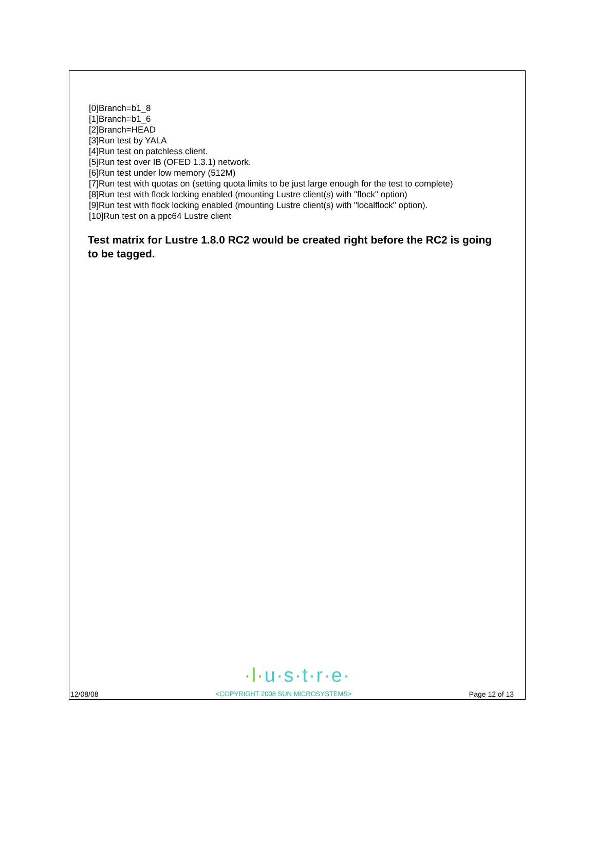[0]Branch=b1_8
[1]Branch=b1_6
[2]Branch=HEAD
[3]Run test by YALA
[4]Run test on patchless client.
[5]Run test over IB (OFED 1.3.1) network.
[6]Run test under low memory (512M)
[7]Run test with quotas on (setting quota limits to be just large enough for the test to complete)
[8]Run test with flock locking enabled (mounting Lustre client(s) with "flock" option)
[9]Run test with flock locking enabled (mounting Lustre client(s) with "localflock" option).
[10]Run test on a ppc64 Lustre client
Test matrix for Lustre 1.8.0 RC2 would be created right before the RC2 is going to be tagged.
·l·u·s·t·r·e·
12/08/08 <COPYRIGHT 2008 SUN MICROSYSTEMS> Page 12 of 13